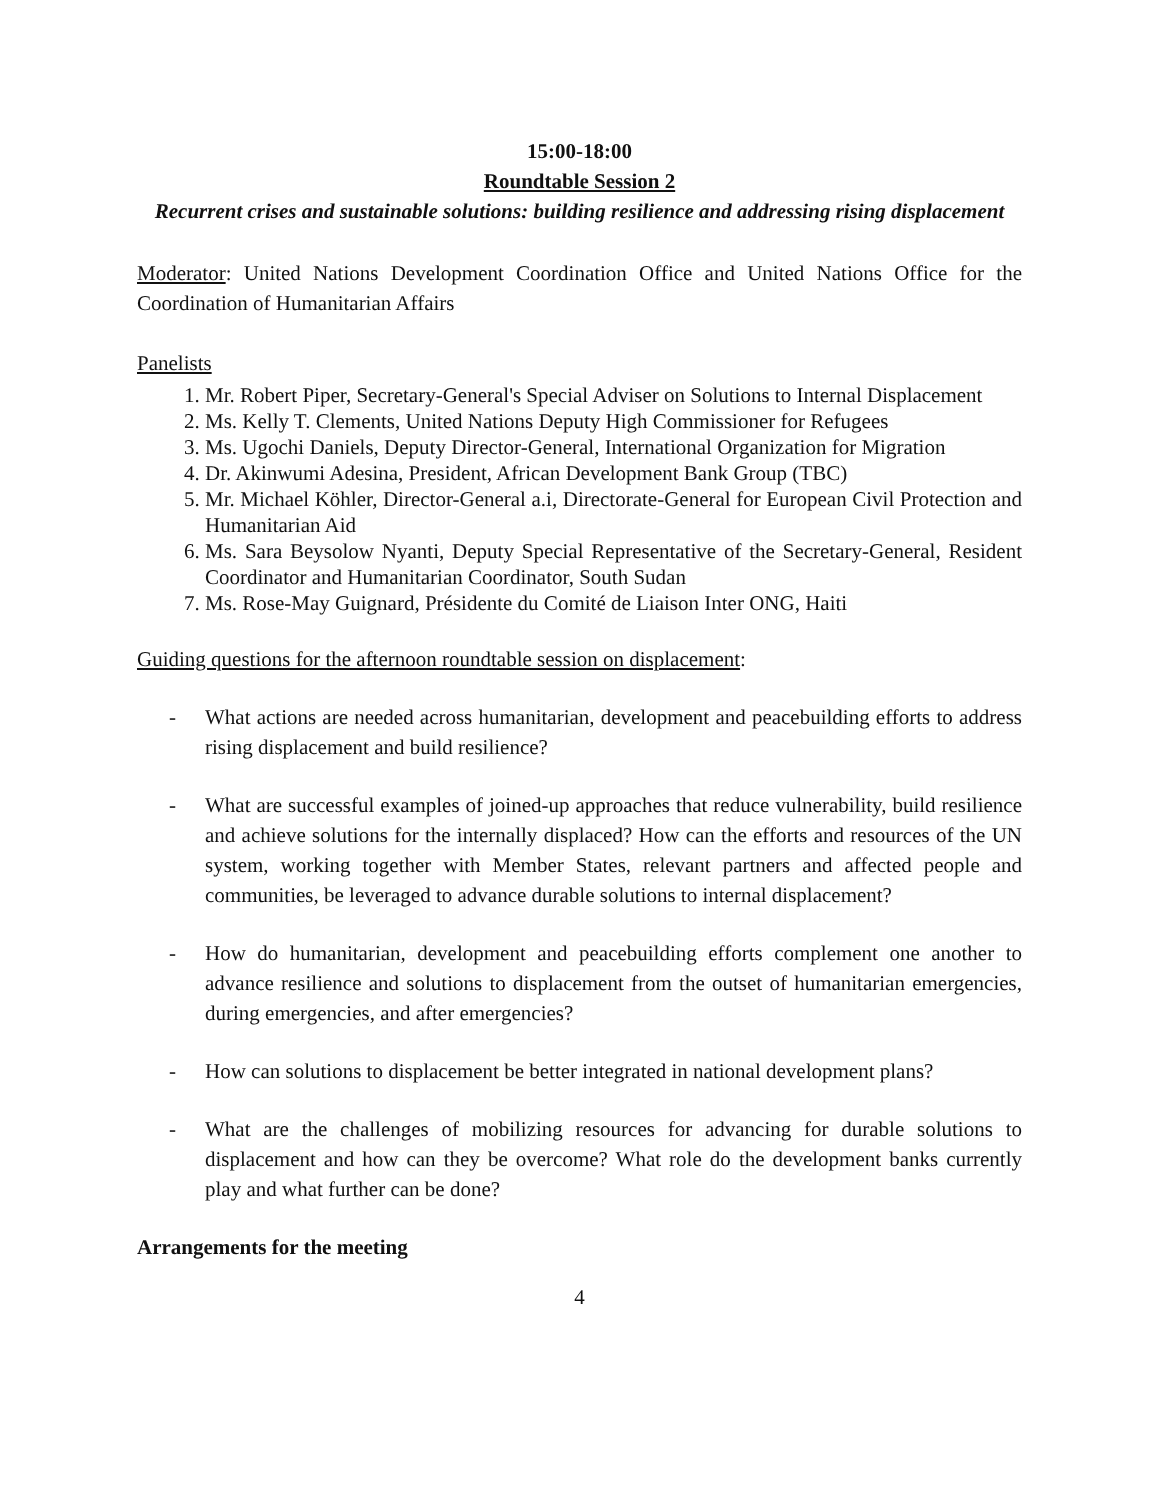15:00-18:00
Roundtable Session 2
Recurrent crises and sustainable solutions: building resilience and addressing rising displacement
Moderator: United Nations Development Coordination Office and United Nations Office for the Coordination of Humanitarian Affairs
Panelists
1. Mr. Robert Piper, Secretary-General's Special Adviser on Solutions to Internal Displacement
2. Ms. Kelly T. Clements, United Nations Deputy High Commissioner for Refugees
3. Ms. Ugochi Daniels, Deputy Director-General, International Organization for Migration
4. Dr. Akinwumi Adesina, President, African Development Bank Group (TBC)
5. Mr. Michael Köhler, Director-General a.i, Directorate-General for European Civil Protection and Humanitarian Aid
6. Ms. Sara Beysolow Nyanti, Deputy Special Representative of the Secretary-General, Resident Coordinator and Humanitarian Coordinator, South Sudan
7. Ms. Rose-May Guignard, Présidente du Comité de Liaison Inter ONG, Haiti
Guiding questions for the afternoon roundtable session on displacement:
- What actions are needed across humanitarian, development and peacebuilding efforts to address rising displacement and build resilience?
- What are successful examples of joined-up approaches that reduce vulnerability, build resilience and achieve solutions for the internally displaced? How can the efforts and resources of the UN system, working together with Member States, relevant partners and affected people and communities, be leveraged to advance durable solutions to internal displacement?
- How do humanitarian, development and peacebuilding efforts complement one another to advance resilience and solutions to displacement from the outset of humanitarian emergencies, during emergencies, and after emergencies?
- How can solutions to displacement be better integrated in national development plans?
- What are the challenges of mobilizing resources for advancing for durable solutions to displacement and how can they be overcome? What role do the development banks currently play and what further can be done?
Arrangements for the meeting
4